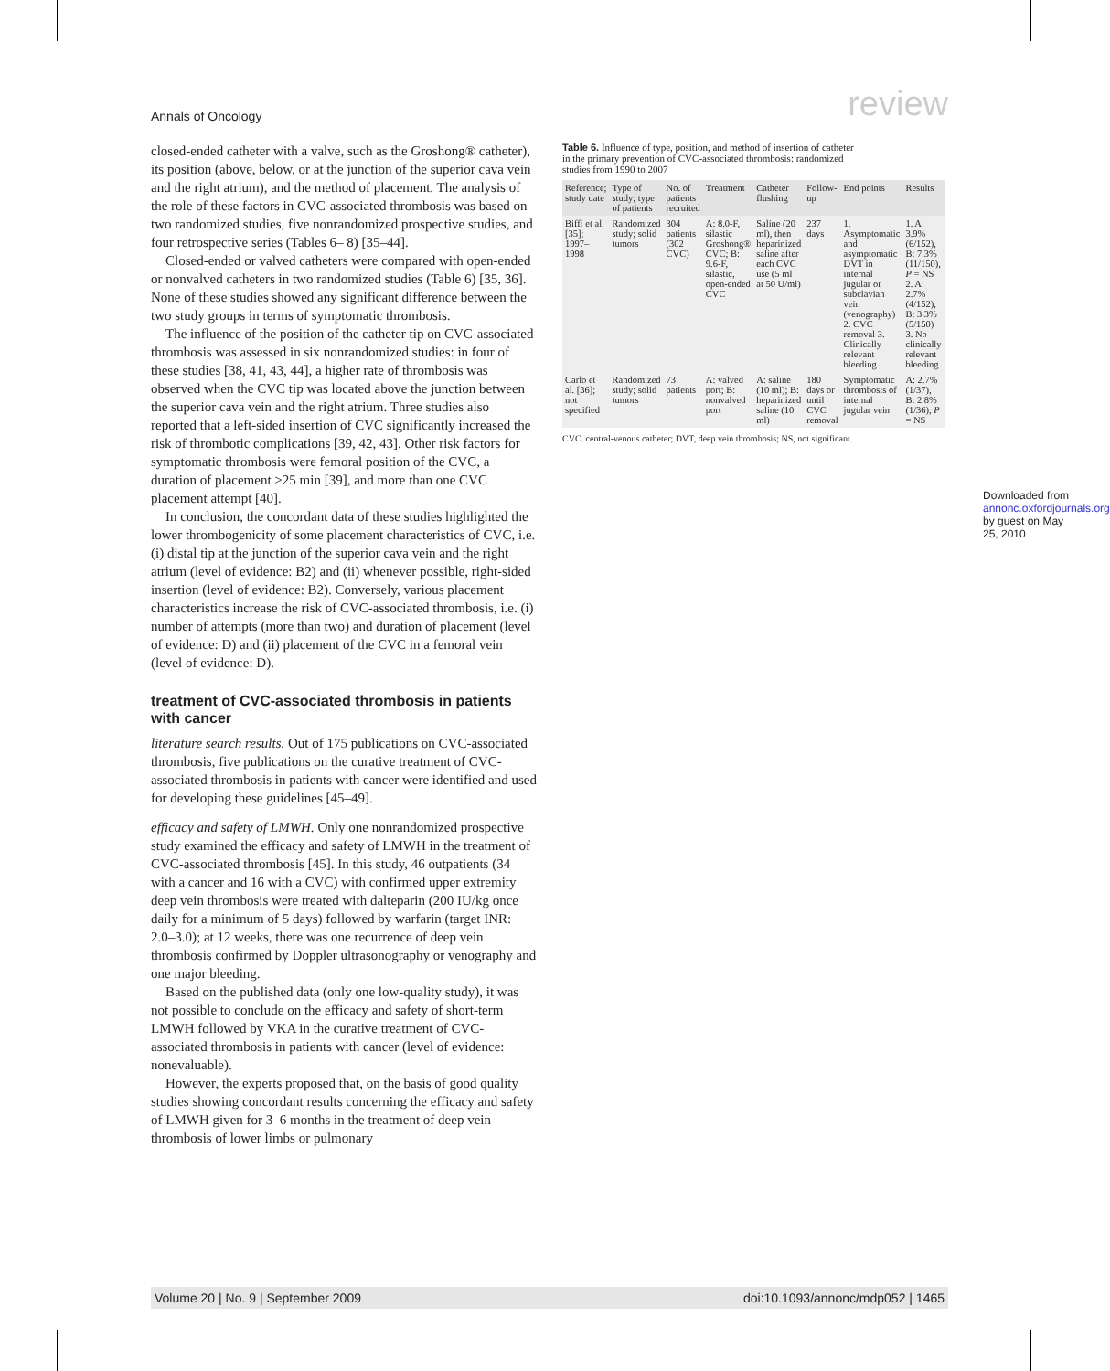Annals of Oncology review
closed-ended catheter with a valve, such as the Groshong® catheter), its position (above, below, or at the junction of the superior cava vein and the right atrium), and the method of placement. The analysis of the role of these factors in CVC-associated thrombosis was based on two randomized studies, five nonrandomized prospective studies, and four retrospective series (Tables 6– 8) [35–44].
Closed-ended or valved catheters were compared with open-ended or nonvalved catheters in two randomized studies (Table 6) [35, 36]. None of these studies showed any significant difference between the two study groups in terms of symptomatic thrombosis.
The influence of the position of the catheter tip on CVC-associated thrombosis was assessed in six nonrandomized studies: in four of these studies [38, 41, 43, 44], a higher rate of thrombosis was observed when the CVC tip was located above the junction between the superior cava vein and the right atrium. Three studies also reported that a left-sided insertion of CVC significantly increased the risk of thrombotic complications [39, 42, 43]. Other risk factors for symptomatic thrombosis were femoral position of the CVC, a duration of placement >25 min [39], and more than one CVC placement attempt [40].
In conclusion, the concordant data of these studies highlighted the lower thrombogenicity of some placement characteristics of CVC, i.e. (i) distal tip at the junction of the superior cava vein and the right atrium (level of evidence: B2) and (ii) whenever possible, right-sided insertion (level of evidence: B2). Conversely, various placement characteristics increase the risk of CVC-associated thrombosis, i.e. (i) number of attempts (more than two) and duration of placement (level of evidence: D) and (ii) placement of the CVC in a femoral vein (level of evidence: D).
treatment of CVC-associated thrombosis in patients with cancer
literature search results. Out of 175 publications on CVC-associated thrombosis, five publications on the curative treatment of CVC-associated thrombosis in patients with cancer were identified and used for developing these guidelines [45–49].
efficacy and safety of LMWH. Only one nonrandomized prospective study examined the efficacy and safety of LMWH in the treatment of CVC-associated thrombosis [45]. In this study, 46 outpatients (34 with a cancer and 16 with a CVC) with confirmed upper extremity deep vein thrombosis were treated with dalteparin (200 IU/kg once daily for a minimum of 5 days) followed by warfarin (target INR: 2.0–3.0); at 12 weeks, there was one recurrence of deep vein thrombosis confirmed by Doppler ultrasonography or venography and one major bleeding.
Based on the published data (only one low-quality study), it was not possible to conclude on the efficacy and safety of short-term LMWH followed by VKA in the curative treatment of CVC-associated thrombosis in patients with cancer (level of evidence: nonevaluable).
However, the experts proposed that, on the basis of good quality studies showing concordant results concerning the efficacy and safety of LMWH given for 3–6 months in the treatment of deep vein thrombosis of lower limbs or pulmonary
Table 6. Influence of type, position, and method of insertion of catheter in the primary prevention of CVC-associated thrombosis: randomized studies from 1990 to 2007
| Reference; study date | Type of study; type of patients | No. of patients recruited | Treatment | Catheter flushing | Follow-up | End points | Results |
| --- | --- | --- | --- | --- | --- | --- | --- |
| Biffi et al. [35]; 1997–1998 | Randomized study; solid tumors | 304 patients (302 CVC) | A: 8.0-F, silastic Groshong® CVC; B: 9.6-F, silastic, open-ended CVC | Saline (20 ml), then heparinized saline after each CVC use (5 ml at 50 U/ml) | 237 days | 1. Asymptomatic and asymptomatic DVT in internal jugular or subclavian vein (venography) 2. CVC removal 3. Clinically relevant bleeding | 1. A: 3.9% (6/152), B: 7.3% (11/150), P = NS 2. A: 2.7% (4/152), B: 3.3% (5/150) 3. No clinically relevant bleeding |
| Carlo et al. [36]; not specified | Randomized study; solid tumors | 73 patients | A: valved port; B: nonvalved port | A: saline (10 ml); B: heparinized saline (10 ml) | 180 days or until CVC removal | Symptomatic thrombosis of internal jugular vein | A: 2.7% (1/37), B: 2.8% (1/36), P = NS |
CVC, central-venous catheter; DVT, deep vein thrombosis; NS, not significant.
Downloaded from annonc.oxfordjournals.org by guest on May 25, 2010
Volume 20 | No. 9 | September 2009 doi:10.1093/annonc/mdp052 | 1465